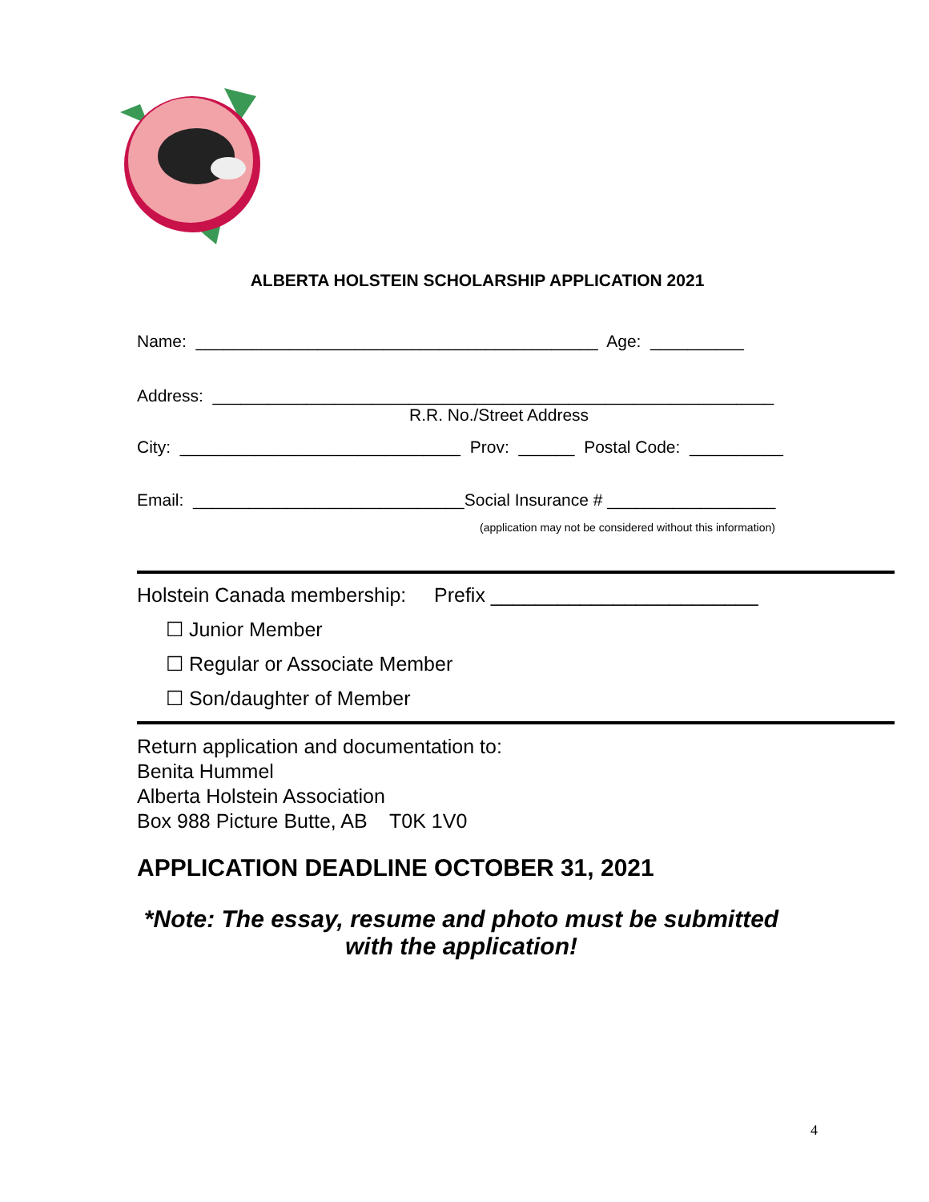ALBERTA HOLSTEIN SCHOLARSHIP APPLICATION 2021
Name: ___________________________________________ Age: __________
Address: ____________________________________________________________
R.R. No./Street Address
City: ______________________________ Prov: ______ Postal Code: __________
Email: _____________________________Social Insurance # __________________
(application may not be considered without this information)
Holstein Canada membership: Prefix ________________________
☐ Junior Member
☐ Regular or Associate Member
☐ Son/daughter of Member
Return application and documentation to: Benita Hummel Alberta Holstein Association Box 988 Picture Butte, AB T0K 1V0
APPLICATION DEADLINE OCTOBER 31, 2021
*Note: The essay, resume and photo must be submitted
with the application!
4